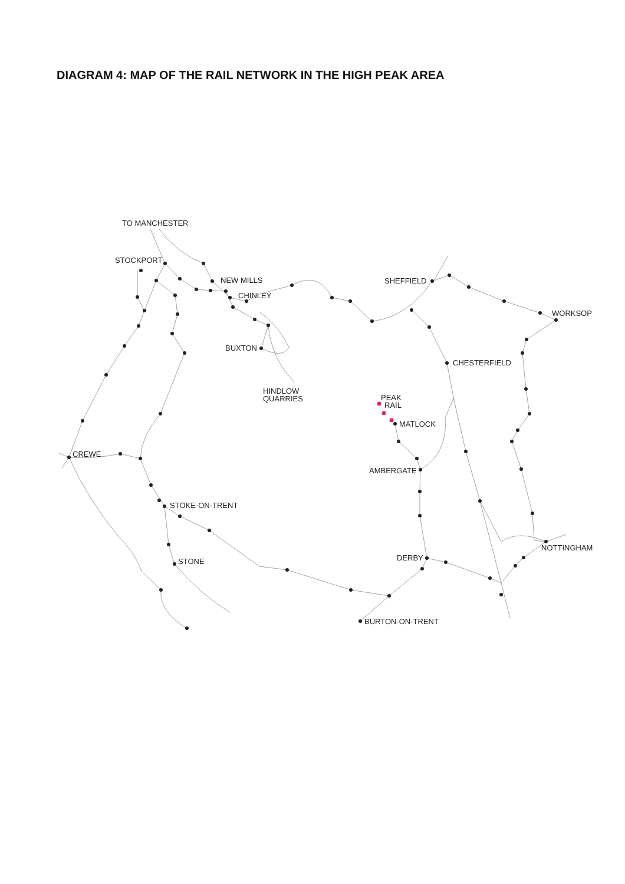DIAGRAM 4: MAP OF THE RAIL NETWORK IN THE HIGH PEAK AREA
TO MANCHESTER
STOCKPORT
NEW MILLS
CHINLEY
SHEFFIELD
WORKSOP
BUXTON
CHESTERFIELD
HINDLOW
QUARRIES
PEAK
RAIL
MATLOCK
CREWE
AMBERGATE
STOKE-ON-TRENT
NOTTINGHAM
DERBY
STONE
BURTON-ON-TRENT